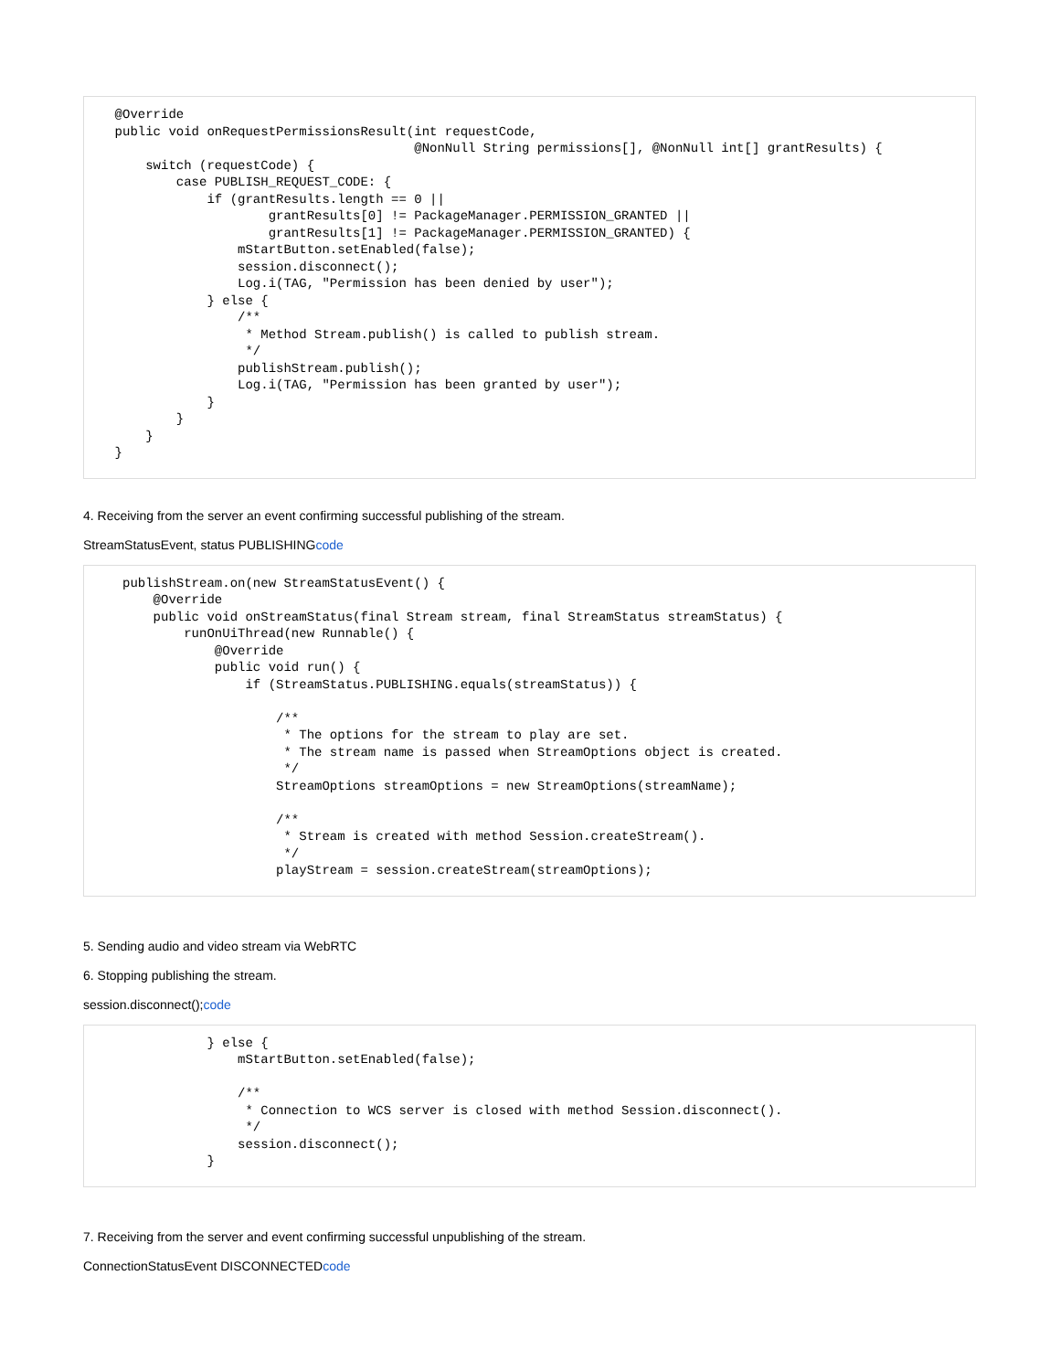@Override
    public void onRequestPermissionsResult(int requestCode,
                                           @NonNull String permissions[], @NonNull int[] grantResults) {
        switch (requestCode) {
            case PUBLISH_REQUEST_CODE: {
                if (grantResults.length == 0 ||
                        grantResults[0] != PackageManager.PERMISSION_GRANTED ||
                        grantResults[1] != PackageManager.PERMISSION_GRANTED) {
                    mStartButton.setEnabled(false);
                    session.disconnect();
                    Log.i(TAG, "Permission has been denied by user");
                } else {
                    /**
                     * Method Stream.publish() is called to publish stream.
                     */
                    publishStream.publish();
                    Log.i(TAG, "Permission has been granted by user");
                }
            }
        }
    }
4. Receiving from the server an event confirming successful publishing of the stream.
StreamStatusEvent, status PUBLISHINGcode
     publishStream.on(new StreamStatusEvent() {
         @Override
         public void onStreamStatus(final Stream stream, final StreamStatus streamStatus) {
             runOnUiThread(new Runnable() {
                 @Override
                 public void run() {
                     if (StreamStatus.PUBLISHING.equals(streamStatus)) {

                         /**
                          * The options for the stream to play are set.
                          * The stream name is passed when StreamOptions object is created.
                          */
                         StreamOptions streamOptions = new StreamOptions(streamName);

                         /**
                          * Stream is created with method Session.createStream().
                          */
                         playStream = session.createStream(streamOptions);
5. Sending audio and video stream via WebRTC
6. Stopping publishing the stream.
session.disconnect();code
                } else {
                    mStartButton.setEnabled(false);

                    /**
                     * Connection to WCS server is closed with method Session.disconnect().
                     */
                    session.disconnect();
                }
7. Receiving from the server and event confirming successful unpublishing of the stream.
ConnectionStatusEvent DISCONNECTEDcode